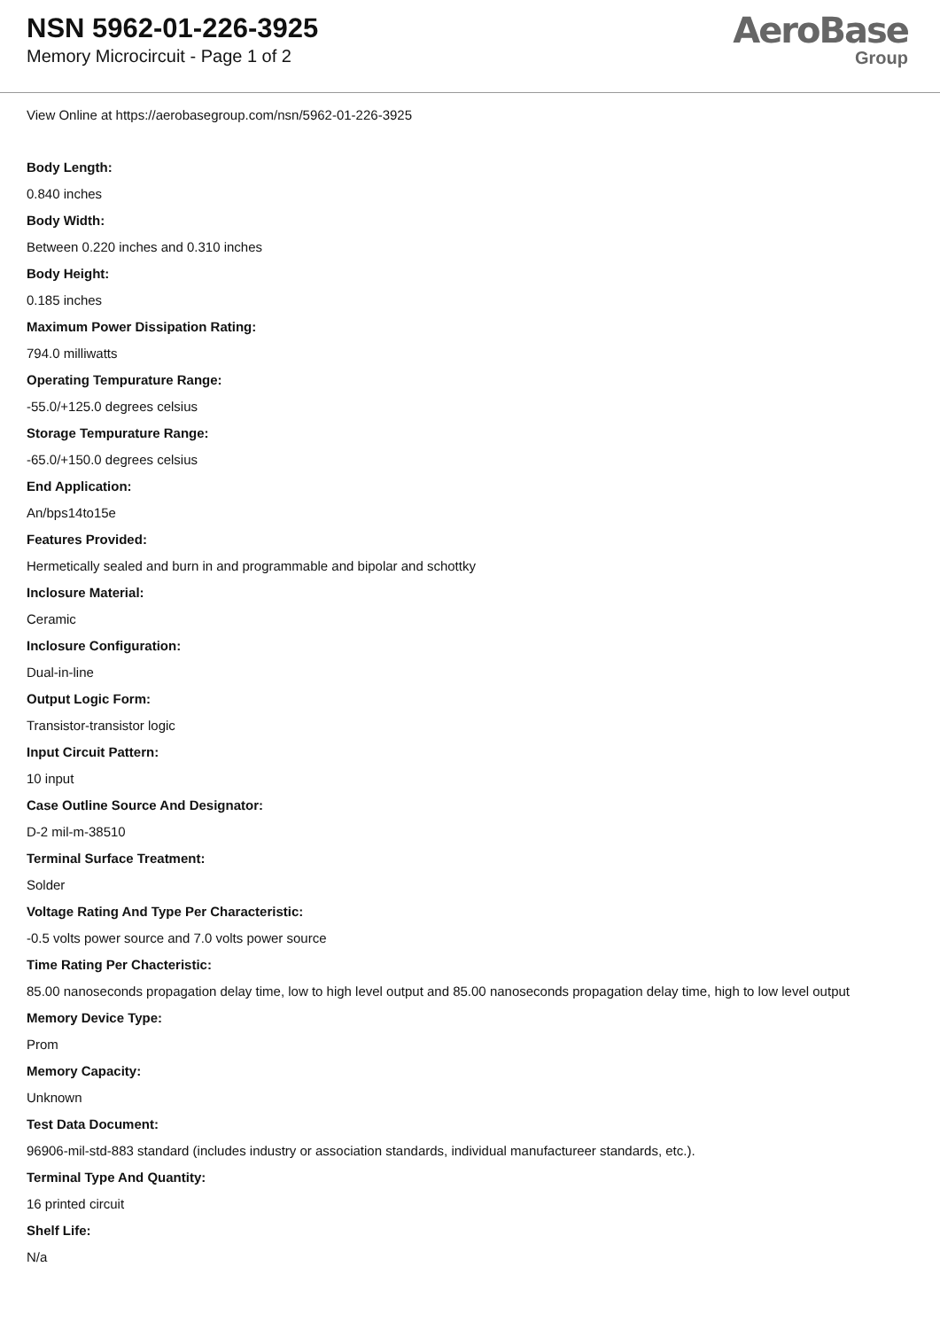NSN 5962-01-226-3925
Memory Microcircuit - Page 1 of 2
AeroBase
Group
View Online at https://aerobasegroup.com/nsn/5962-01-226-3925
Body Length:
0.840 inches
Body Width:
Between 0.220 inches and 0.310 inches
Body Height:
0.185 inches
Maximum Power Dissipation Rating:
794.0 milliwatts
Operating Tempurature Range:
-55.0/+125.0 degrees celsius
Storage Tempurature Range:
-65.0/+150.0 degrees celsius
End Application:
An/bps14to15e
Features Provided:
Hermetically sealed and burn in and programmable and bipolar and schottky
Inclosure Material:
Ceramic
Inclosure Configuration:
Dual-in-line
Output Logic Form:
Transistor-transistor logic
Input Circuit Pattern:
10 input
Case Outline Source And Designator:
D-2 mil-m-38510
Terminal Surface Treatment:
Solder
Voltage Rating And Type Per Characteristic:
-0.5 volts power source and 7.0 volts power source
Time Rating Per Chacteristic:
85.00 nanoseconds propagation delay time, low to high level output and 85.00 nanoseconds propagation delay time, high to low level output
Memory Device Type:
Prom
Memory Capacity:
Unknown
Test Data Document:
96906-mil-std-883 standard (includes industry or association standards, individual manufactureer standards, etc.).
Terminal Type And Quantity:
16 printed circuit
Shelf Life:
N/a